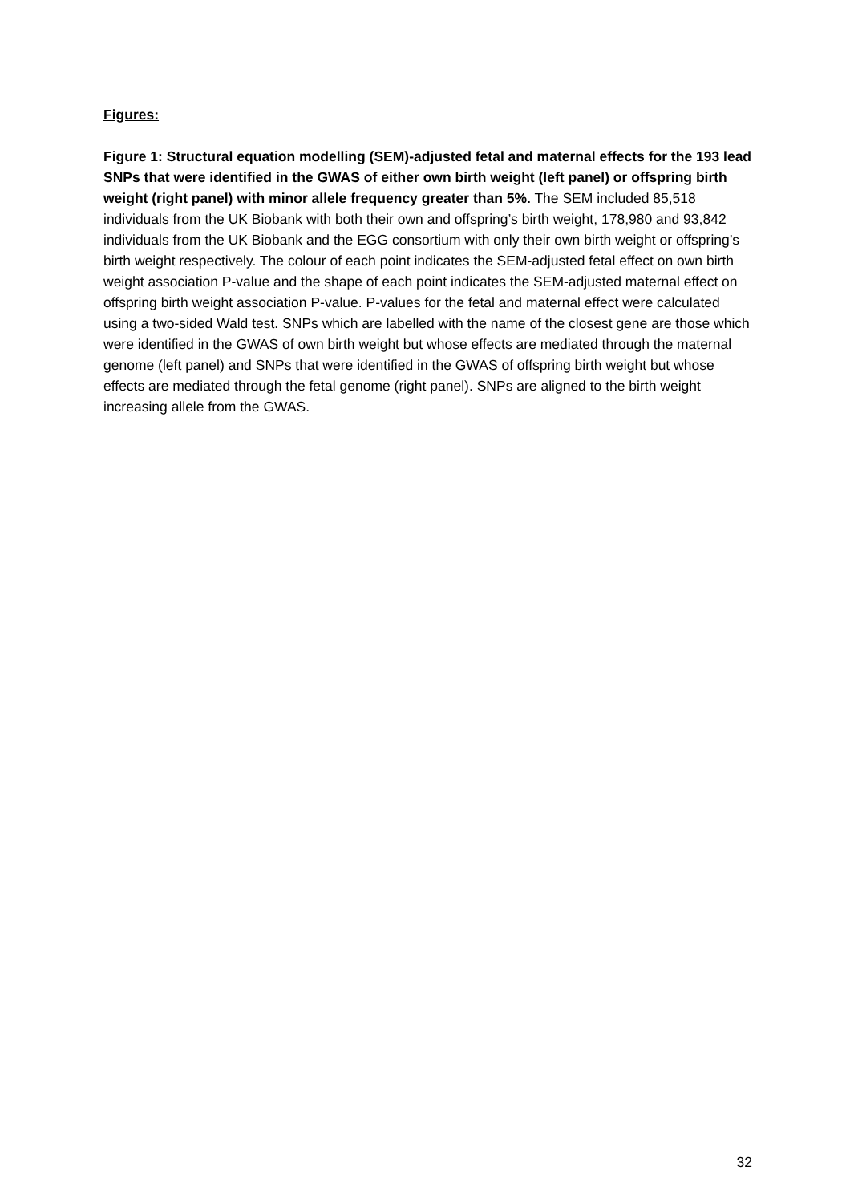Figures:
Figure 1: Structural equation modelling (SEM)-adjusted fetal and maternal effects for the 193 lead SNPs that were identified in the GWAS of either own birth weight (left panel) or offspring birth weight (right panel) with minor allele frequency greater than 5%. The SEM included 85,518 individuals from the UK Biobank with both their own and offspring’s birth weight, 178,980 and 93,842 individuals from the UK Biobank and the EGG consortium with only their own birth weight or offspring’s birth weight respectively. The colour of each point indicates the SEM-adjusted fetal effect on own birth weight association P-value and the shape of each point indicates the SEM-adjusted maternal effect on offspring birth weight association P-value. P-values for the fetal and maternal effect were calculated using a two-sided Wald test. SNPs which are labelled with the name of the closest gene are those which were identified in the GWAS of own birth weight but whose effects are mediated through the maternal genome (left panel) and SNPs that were identified in the GWAS of offspring birth weight but whose effects are mediated through the fetal genome (right panel). SNPs are aligned to the birth weight increasing allele from the GWAS.
32